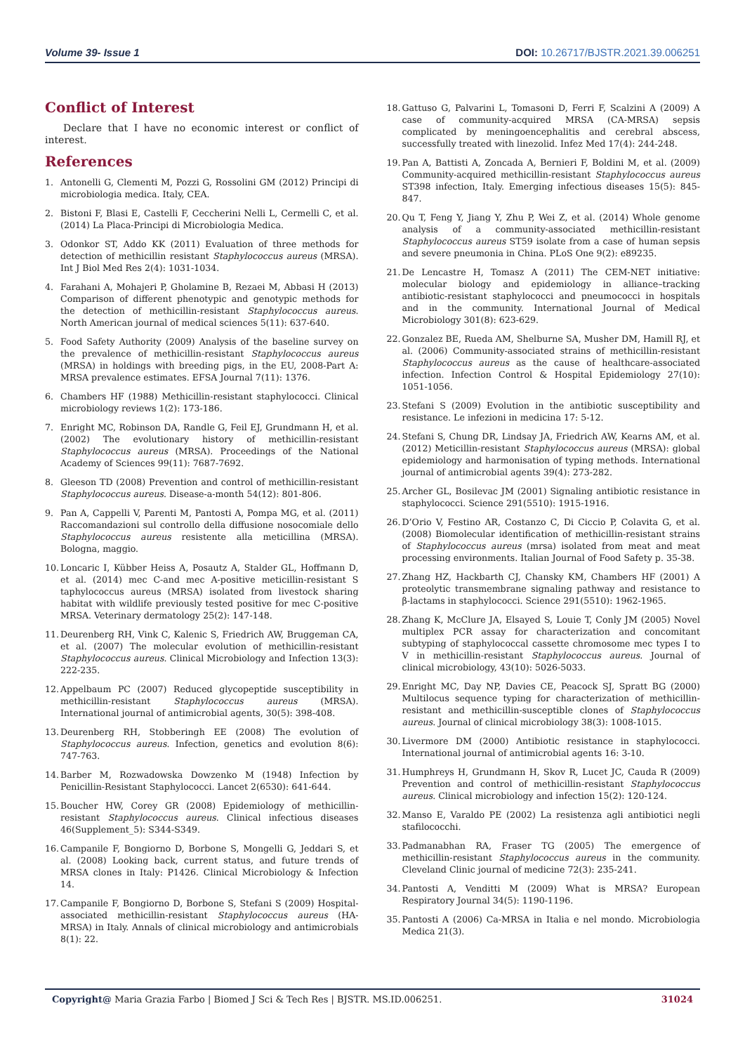Volume 39- Issue 1 DOI: 10.26717/BJSTR.2021.39.006251
Conflict of Interest
Declare that I have no economic interest or conflict of interest.
References
1. Antonelli G, Clementi M, Pozzi G, Rossolini GM (2012) Principi di microbiologia medica. Italy, CEA.
2. Bistoni F, Blasi E, Castelli F, Ceccherini Nelli L, Cermelli C, et al. (2014) La Placa-Principi di Microbiologia Medica.
3. Odonkor ST, Addo KK (2011) Evaluation of three methods for detection of methicillin resistant Staphylococcus aureus (MRSA). Int J Biol Med Res 2(4): 1031-1034.
4. Farahani A, Mohajeri P, Gholamine B, Rezaei M, Abbasi H (2013) Comparison of different phenotypic and genotypic methods for the detection of methicillin-resistant Staphylococcus aureus. North American journal of medical sciences 5(11): 637-640.
5. Food Safety Authority (2009) Analysis of the baseline survey on the prevalence of methicillin-resistant Staphylococcus aureus (MRSA) in holdings with breeding pigs, in the EU, 2008-Part A: MRSA prevalence estimates. EFSA Journal 7(11): 1376.
6. Chambers HF (1988) Methicillin-resistant staphylococci. Clinical microbiology reviews 1(2): 173-186.
7. Enright MC, Robinson DA, Randle G, Feil EJ, Grundmann H, et al. (2002) The evolutionary history of methicillin-resistant Staphylococcus aureus (MRSA). Proceedings of the National Academy of Sciences 99(11): 7687-7692.
8. Gleeson TD (2008) Prevention and control of methicillin-resistant Staphylococcus aureus. Disease-a-month 54(12): 801-806.
9. Pan A, Cappelli V, Parenti M, Pantosti A, Pompa MG, et al. (2011) Raccomandazioni sul controllo della diffusione nosocomiale dello Staphylococcus aureus resistente alla meticillina (MRSA). Bologna, maggio.
10. Loncaric I, Kübber Heiss A, Posautz A, Stalder GL, Hoffmann D, et al. (2014) mec C-and mec A-positive meticillin-resistant S taphylococcus aureus (MRSA) isolated from livestock sharing habitat with wildlife previously tested positive for mec C-positive MRSA. Veterinary dermatology 25(2): 147-148.
11. Deurenberg RH, Vink C, Kalenic S, Friedrich AW, Bruggeman CA, et al. (2007) The molecular evolution of methicillin-resistant Staphylococcus aureus. Clinical Microbiology and Infection 13(3): 222-235.
12. Appelbaum PC (2007) Reduced glycopeptide susceptibility in methicillin-resistant Staphylococcus aureus (MRSA). International journal of antimicrobial agents, 30(5): 398-408.
13. Deurenberg RH, Stobberingh EE (2008) The evolution of Staphylococcus aureus. Infection, genetics and evolution 8(6): 747-763.
14. Barber M, Rozwadowska Dowzenko M (1948) Infection by Penicillin-Resistant Staphylococci. Lancet 2(6530): 641-644.
15. Boucher HW, Corey GR (2008) Epidemiology of methicillin-resistant Staphylococcus aureus. Clinical infectious diseases 46(Supplement_5): S344-S349.
16. Campanile F, Bongiorno D, Borbone S, Mongelli G, Jeddari S, et al. (2008) Looking back, current status, and future trends of MRSA clones in Italy: P1426. Clinical Microbiology & Infection 14.
17. Campanile F, Bongiorno D, Borbone S, Stefani S (2009) Hospital-associated methicillin-resistant Staphylococcus aureus (HA-MRSA) in Italy. Annals of clinical microbiology and antimicrobials 8(1): 22.
18. Gattuso G, Palvarini L, Tomasoni D, Ferri F, Scalzini A (2009) A case of community-acquired MRSA (CA-MRSA) sepsis complicated by meningoencephalitis and cerebral abscess, successfully treated with linezolid. Infez Med 17(4): 244-248.
19. Pan A, Battisti A, Zoncada A, Bernieri F, Boldini M, et al. (2009) Community-acquired methicillin-resistant Staphylococcus aureus ST398 infection, Italy. Emerging infectious diseases 15(5): 845-847.
20. Qu T, Feng Y, Jiang Y, Zhu P, Wei Z, et al. (2014) Whole genome analysis of a community-associated methicillin-resistant Staphylococcus aureus ST59 isolate from a case of human sepsis and severe pneumonia in China. PLoS One 9(2): e89235.
21. De Lencastre H, Tomasz A (2011) The CEM-NET initiative: molecular biology and epidemiology in alliance–tracking antibiotic-resistant staphylococci and pneumococci in hospitals and in the community. International Journal of Medical Microbiology 301(8): 623-629.
22. Gonzalez BE, Rueda AM, Shelburne SA, Musher DM, Hamill RJ, et al. (2006) Community-associated strains of methicillin-resistant Staphylococcus aureus as the cause of healthcare-associated infection. Infection Control & Hospital Epidemiology 27(10): 1051-1056.
23. Stefani S (2009) Evolution in the antibiotic susceptibility and resistance. Le infezioni in medicina 17: 5-12.
24. Stefani S, Chung DR, Lindsay JA, Friedrich AW, Kearns AM, et al. (2012) Meticillin-resistant Staphylococcus aureus (MRSA): global epidemiology and harmonisation of typing methods. International journal of antimicrobial agents 39(4): 273-282.
25. Archer GL, Bosilevac JM (2001) Signaling antibiotic resistance in staphylococci. Science 291(5510): 1915-1916.
26. D’Orio V, Festino AR, Costanzo C, Di Ciccio P, Colavita G, et al. (2008) Biomolecular identification of methicillin-resistant strains of Staphylococcus aureus (mrsa) isolated from meat and meat processing environments. Italian Journal of Food Safety p. 35-38.
27. Zhang HZ, Hackbarth CJ, Chansky KM, Chambers HF (2001) A proteolytic transmembrane signaling pathway and resistance to β-lactams in staphylococci. Science 291(5510): 1962-1965.
28. Zhang K, McClure JA, Elsayed S, Louie T, Conly JM (2005) Novel multiplex PCR assay for characterization and concomitant subtyping of staphylococcal cassette chromosome mec types I to V in methicillin-resistant Staphylococcus aureus. Journal of clinical microbiology, 43(10): 5026-5033.
29. Enright MC, Day NP, Davies CE, Peacock SJ, Spratt BG (2000) Multilocus sequence typing for characterization of methicillin-resistant and methicillin-susceptible clones of Staphylococcus aureus. Journal of clinical microbiology 38(3): 1008-1015.
30. Livermore DM (2000) Antibiotic resistance in staphylococci. International journal of antimicrobial agents 16: 3-10.
31. Humphreys H, Grundmann H, Skov R, Lucet JC, Cauda R (2009) Prevention and control of methicillin-resistant Staphylococcus aureus. Clinical microbiology and infection 15(2): 120-124.
32. Manso E, Varaldo PE (2002) La resistenza agli antibiotici negli stafilococchi.
33. Padmanabhan RA, Fraser TG (2005) The emergence of methicillin-resistant Staphylococcus aureus in the community. Cleveland Clinic journal of medicine 72(3): 235-241.
34. Pantosti A, Venditti M (2009) What is MRSA? European Respiratory Journal 34(5): 1190-1196.
35. Pantosti A (2006) Ca-MRSA in Italia e nel mondo. Microbiologia Medica 21(3).
Copyright@ Maria Grazia Farbo | Biomed J Sci & Tech Res | BJSTR. MS.ID.006251. 31024